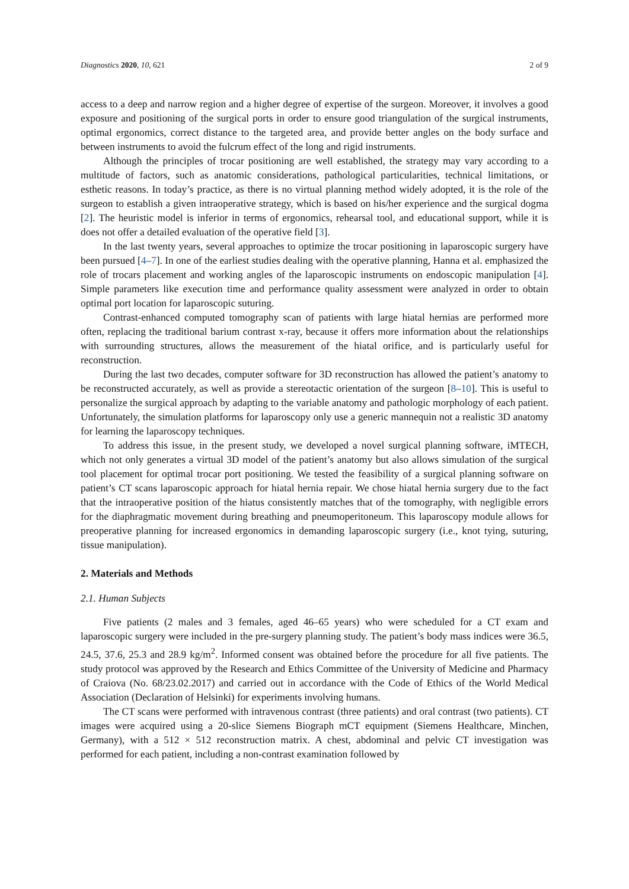Diagnostics 2020, 10, 621 2 of 9
access to a deep and narrow region and a higher degree of expertise of the surgeon. Moreover, it involves a good exposure and positioning of the surgical ports in order to ensure good triangulation of the surgical instruments, optimal ergonomics, correct distance to the targeted area, and provide better angles on the body surface and between instruments to avoid the fulcrum effect of the long and rigid instruments.
Although the principles of trocar positioning are well established, the strategy may vary according to a multitude of factors, such as anatomic considerations, pathological particularities, technical limitations, or esthetic reasons. In today’s practice, as there is no virtual planning method widely adopted, it is the role of the surgeon to establish a given intraoperative strategy, which is based on his/her experience and the surgical dogma [2]. The heuristic model is inferior in terms of ergonomics, rehearsal tool, and educational support, while it is does not offer a detailed evaluation of the operative field [3].
In the last twenty years, several approaches to optimize the trocar positioning in laparoscopic surgery have been pursued [4–7]. In one of the earliest studies dealing with the operative planning, Hanna et al. emphasized the role of trocars placement and working angles of the laparoscopic instruments on endoscopic manipulation [4]. Simple parameters like execution time and performance quality assessment were analyzed in order to obtain optimal port location for laparoscopic suturing.
Contrast-enhanced computed tomography scan of patients with large hiatal hernias are performed more often, replacing the traditional barium contrast x-ray, because it offers more information about the relationships with surrounding structures, allows the measurement of the hiatal orifice, and is particularly useful for reconstruction.
During the last two decades, computer software for 3D reconstruction has allowed the patient’s anatomy to be reconstructed accurately, as well as provide a stereotactic orientation of the surgeon [8–10]. This is useful to personalize the surgical approach by adapting to the variable anatomy and pathologic morphology of each patient. Unfortunately, the simulation platforms for laparoscopy only use a generic mannequin not a realistic 3D anatomy for learning the laparoscopy techniques.
To address this issue, in the present study, we developed a novel surgical planning software, iMTECH, which not only generates a virtual 3D model of the patient’s anatomy but also allows simulation of the surgical tool placement for optimal trocar port positioning. We tested the feasibility of a surgical planning software on patient’s CT scans laparoscopic approach for hiatal hernia repair. We chose hiatal hernia surgery due to the fact that the intraoperative position of the hiatus consistently matches that of the tomography, with negligible errors for the diaphragmatic movement during breathing and pneumoperitoneum. This laparoscopy module allows for preoperative planning for increased ergonomics in demanding laparoscopic surgery (i.e., knot tying, suturing, tissue manipulation).
2. Materials and Methods
2.1. Human Subjects
Five patients (2 males and 3 females, aged 46–65 years) who were scheduled for a CT exam and laparoscopic surgery were included in the pre-surgery planning study. The patient’s body mass indices were 36.5, 24.5, 37.6, 25.3 and 28.9 kg/m<sup>2</sup>. Informed consent was obtained before the procedure for all five patients. The study protocol was approved by the Research and Ethics Committee of the University of Medicine and Pharmacy of Craiova (No. 68/23.02.2017) and carried out in accordance with the Code of Ethics of the World Medical Association (Declaration of Helsinki) for experiments involving humans.
The CT scans were performed with intravenous contrast (three patients) and oral contrast (two patients). CT images were acquired using a 20-slice Siemens Biograph mCT equipment (Siemens Healthcare, Minchen, Germany), with a 512 × 512 reconstruction matrix. A chest, abdominal and pelvic CT investigation was performed for each patient, including a non-contrast examination followed by